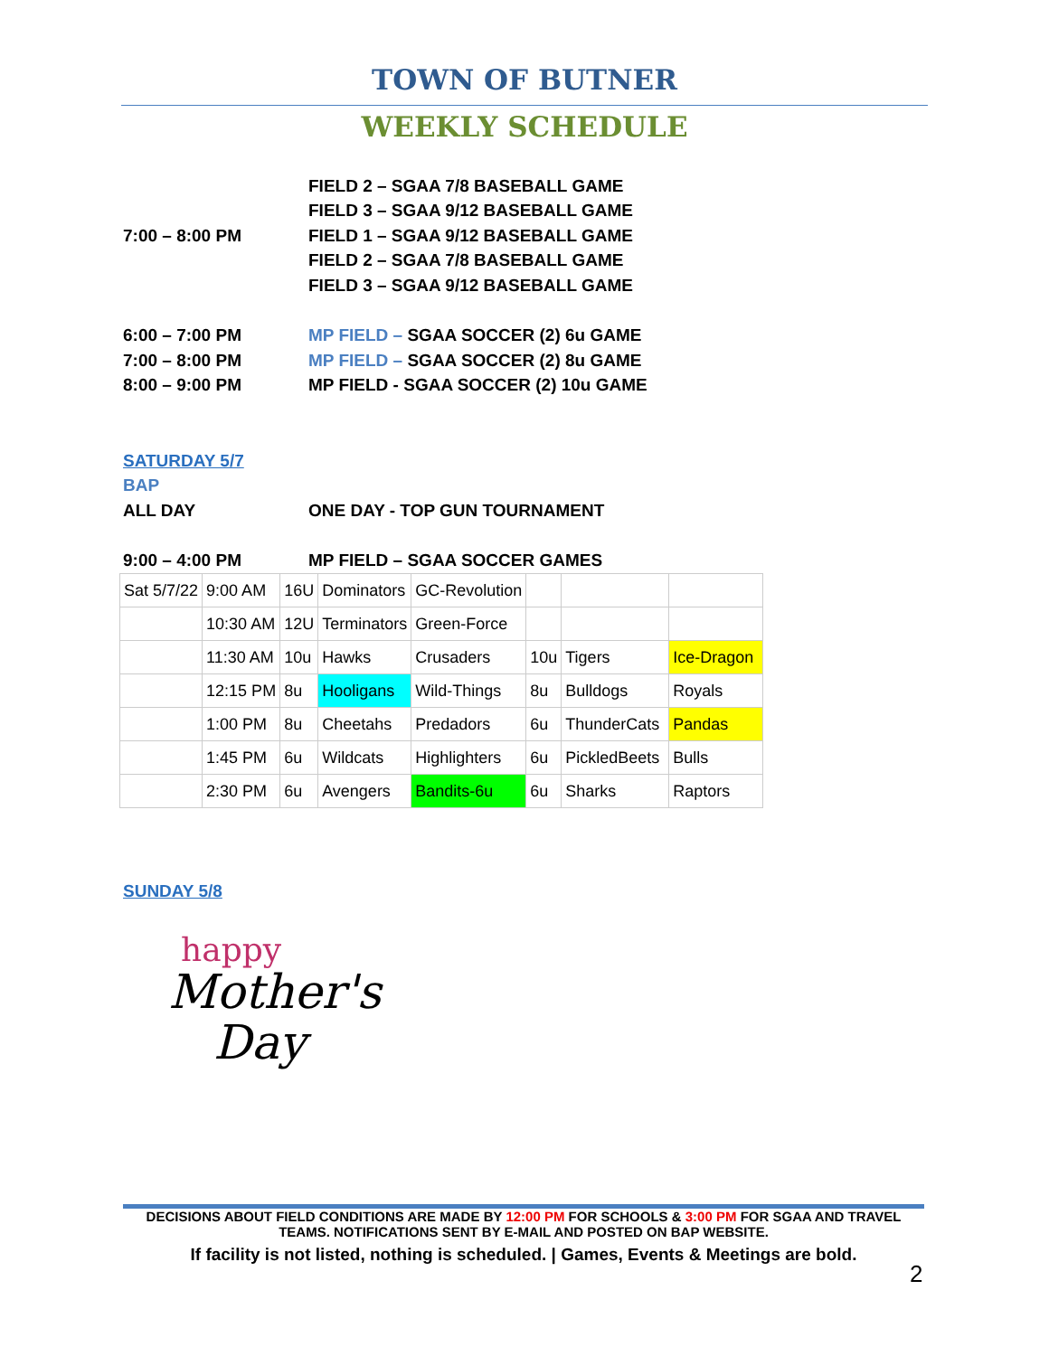TOWN OF BUTNER
WEEKLY SCHEDULE
FIELD 2 – SGAA 7/8 BASEBALL GAME
FIELD 3 – SGAA 9/12 BASEBALL GAME
7:00 – 8:00 PM FIELD 1 – SGAA 9/12 BASEBALL GAME
FIELD 2 – SGAA 7/8 BASEBALL GAME
FIELD 3 – SGAA 9/12 BASEBALL GAME
6:00 – 7:00 PM MP FIELD – SGAA SOCCER (2) 6u GAME
7:00 – 8:00 PM MP FIELD – SGAA SOCCER (2) 8u GAME
8:00 – 9:00 PM MP FIELD - SGAA SOCCER (2) 10u GAME
SATURDAY 5/7
BAP
ALL DAY ONE DAY - TOP GUN TOURNAMENT
9:00 – 4:00 PM MP FIELD – SGAA SOCCER GAMES
| Sat 5/7/22 | 9:00 AM | 16U | Dominators | GC-Revolution | | | |
| | 10:30 AM | 12U | Terminators | Green-Force | | | |
| | 11:30 AM | 10u | Hawks | Crusaders | 10u | Tigers | Ice-Dragon |
| | 12:15 PM | 8u | Hooligans | Wild-Things | 8u | Bulldogs | Royals |
| | 1:00 PM | 8u | Cheetahs | Predadors | 6u | ThunderCats | Pandas |
| | 1:45 PM | 6u | Wildcats | Highlighters | 6u | PickledBeets | Bulls |
| | 2:30 PM | 6u | Avengers | Bandits-6u | 6u | Sharks | Raptors |
SUNDAY 5/8
happy
Mother's
Day
DECISIONS ABOUT FIELD CONDITIONS ARE MADE BY 12:00 PM FOR SCHOOLS & 3:00 PM FOR SGAA AND TRAVEL TEAMS. NOTIFICATIONS SENT BY E-MAIL AND POSTED ON BAP WEBSITE.
If facility is not listed, nothing is scheduled. | Games, Events & Meetings are bold.
2